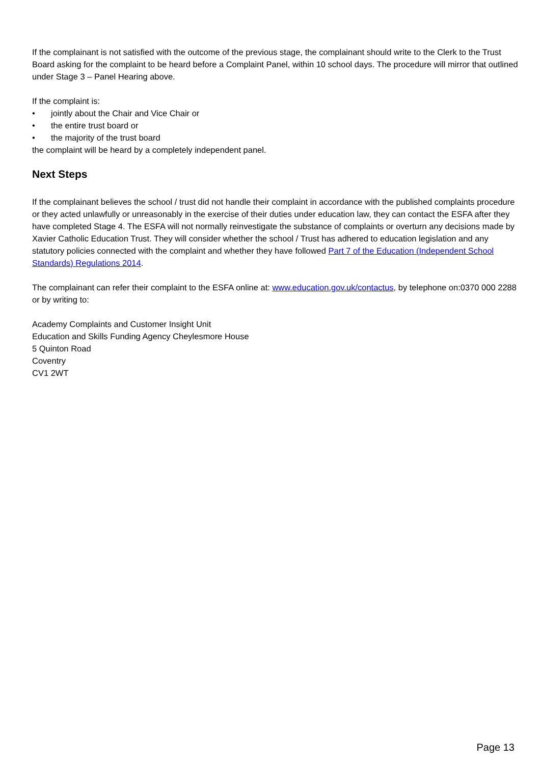If the complainant is not satisfied with the outcome of the previous stage, the complainant should write to the Clerk to the Trust Board asking for the complaint to be heard before a Complaint Panel, within 10 school days. The procedure will mirror that outlined under Stage 3 – Panel Hearing above.
If the complaint is:
• jointly about the Chair and Vice Chair or
• the entire trust board or
• the majority of the trust board
the complaint will be heard by a completely independent panel.
Next Steps
If the complainant believes the school / trust did not handle their complaint in accordance with the published complaints procedure or they acted unlawfully or unreasonably in the exercise of their duties under education law, they can contact the ESFA after they have completed Stage 4. The ESFA will not normally reinvestigate the substance of complaints or overturn any decisions made by Xavier Catholic Education Trust. They will consider whether the school / Trust has adhered to education legislation and any statutory policies connected with the complaint and whether they have followed Part 7 of the Education (Independent School Standards) Regulations 2014.
The complainant can refer their complaint to the ESFA online at: www.education.gov.uk/contactus, by telephone on:0370 000 2288 or by writing to:
Academy Complaints and Customer Insight Unit
Education and Skills Funding Agency Cheylesmore House
5 Quinton Road
Coventry
CV1 2WT
Page 13